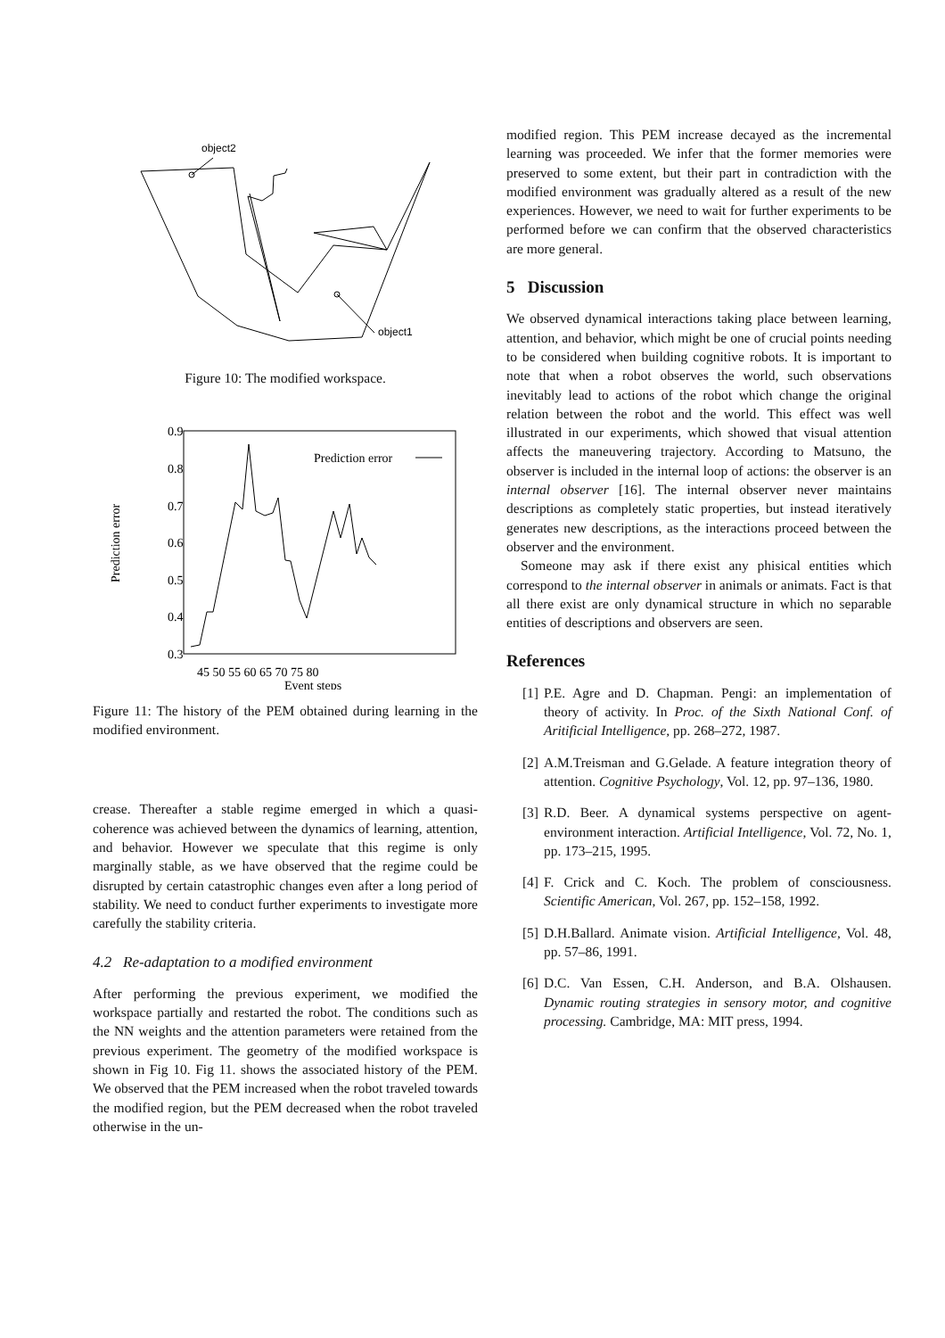object2
object1
Figure 10: The modified workspace.
0.9
0.8
0.7
0.6
0.5
0.4
0.3
45 50 55 60 65 70 75 80
Event steps
Prediction error
Prediction error
0.2 0.1 0
Figure 11: The history of the PEM obtained during learning in the modified environment.
crease. Thereafter a stable regime emerged in which a quasi-coherence was achieved between the dynamics of learning, attention, and behavior. However we speculate that this regime is only marginally stable, as we have observed that the regime could be disrupted by certain catastrophic changes even after a long period of stability. We need to conduct further experiments to investigate more carefully the stability criteria.
4.2 Re-adaptation to a modified environment
After performing the previous experiment, we modified the workspace partially and restarted the robot. The conditions such as the NN weights and the attention parameters were retained from the previous experiment. The geometry of the modified workspace is shown in Fig 10. Fig 11. shows the associated history of the PEM. We observed that the PEM increased when the robot traveled towards the modified region, but the PEM decreased when the robot traveled otherwise in the un-
modified region. This PEM increase decayed as the incremental learning was proceeded. We infer that the former memories were preserved to some extent, but their part in contradiction with the modified environment was gradually altered as a result of the new experiences. However, we need to wait for further experiments to be performed before we can confirm that the observed characteristics are more general.
5 Discussion
We observed dynamical interactions taking place between learning, attention, and behavior, which might be one of crucial points needing to be considered when building cognitive robots. It is important to note that when a robot observes the world, such observations inevitably lead to actions of the robot which change the original relation between the robot and the world. This effect was well illustrated in our experiments, which showed that visual attention affects the maneuvering trajectory. According to Matsuno, the observer is included in the internal loop of actions: the observer is an internal observer [16]. The internal observer never maintains descriptions as completely static properties, but instead iteratively generates new descriptions, as the interactions proceed between the observer and the environment.
Someone may ask if there exist any phisical entities which correspond to the internal observer in animals or animats. Fact is that all there exist are only dynamical structure in which no separable entities of descriptions and observers are seen.
References
[1] P.E. Agre and D. Chapman. Pengi: an implementation of theory of activity. In Proc. of the Sixth National Conf. of Aritificial Intelligence, pp. 268–272, 1987.
[2] A.M.Treisman and G.Gelade. A feature integration theory of attention. Cognitive Psychology, Vol. 12, pp. 97–136, 1980.
[3] R.D. Beer. A dynamical systems perspective on agent-environment interaction. Artificial Intelligence, Vol. 72, No. 1, pp. 173–215, 1995.
[4] F. Crick and C. Koch. The problem of consciousness. Scientific American, Vol. 267, pp. 152–158, 1992.
[5] D.H.Ballard. Animate vision. Artificial Intelligence, Vol. 48, pp. 57–86, 1991.
[6] D.C. Van Essen, C.H. Anderson, and B.A. Olshausen. Dynamic routing strategies in sensory motor, and cognitive processing. Cambridge, MA: MIT press, 1994.